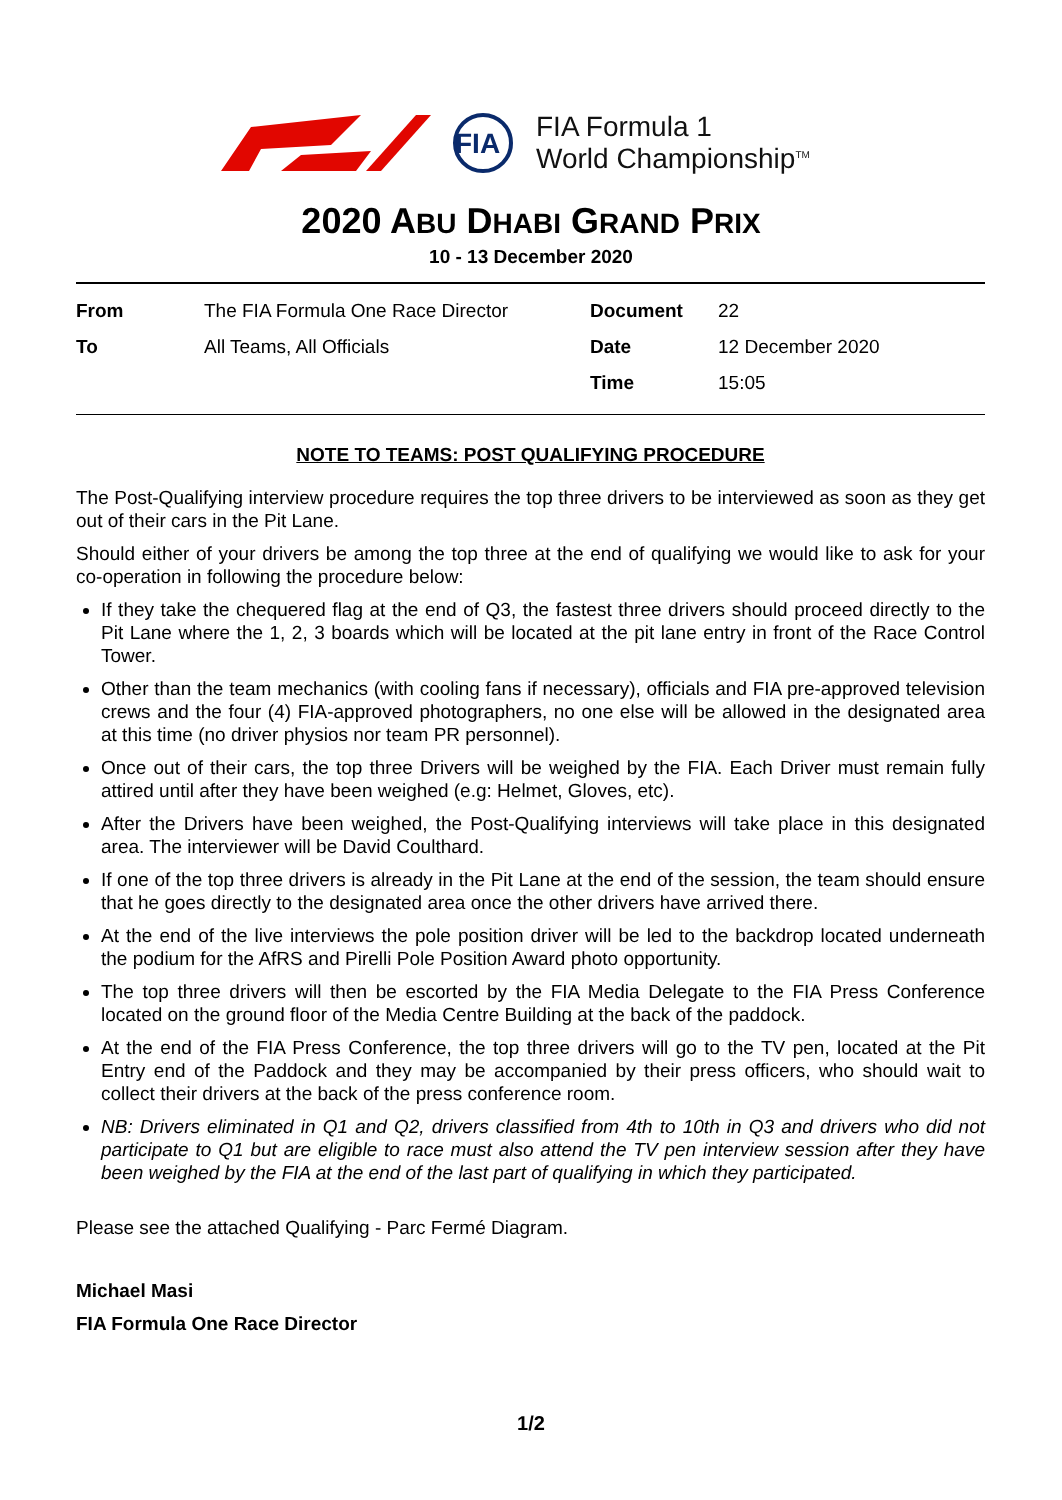FIA
FIA Formula 1
World Championship<sup>TM</sup>
2020 ABU DHABI GRAND PRIX
10 - 13 December 2020
| From | The FIA Formula One Race Director | Document | 22 |
| To | All Teams, All Officials | Date | 12 December 2020 |
| | | Time | 15:05 |
NOTE TO TEAMS: POST QUALIFYING PROCEDURE
The Post-Qualifying interview procedure requires the top three drivers to be interviewed as soon as they get out of their cars in the Pit Lane.
Should either of your drivers be among the top three at the end of qualifying we would like to ask for your co-operation in following the procedure below:
If they take the chequered flag at the end of Q3, the fastest three drivers should proceed directly to the Pit Lane where the 1, 2, 3 boards which will be located at the pit lane entry in front of the Race Control Tower.
Other than the team mechanics (with cooling fans if necessary), officials and FIA pre-approved television crews and the four (4) FIA-approved photographers, no one else will be allowed in the designated area at this time (no driver physios nor team PR personnel).
Once out of their cars, the top three Drivers will be weighed by the FIA. Each Driver must remain fully attired until after they have been weighed (e.g: Helmet, Gloves, etc).
After the Drivers have been weighed, the Post-Qualifying interviews will take place in this designated area. The interviewer will be David Coulthard.
If one of the top three drivers is already in the Pit Lane at the end of the session, the team should ensure that he goes directly to the designated area once the other drivers have arrived there.
At the end of the live interviews the pole position driver will be led to the backdrop located underneath the podium for the AfRS and Pirelli Pole Position Award photo opportunity.
The top three drivers will then be escorted by the FIA Media Delegate to the FIA Press Conference located on the ground floor of the Media Centre Building at the back of the paddock.
At the end of the FIA Press Conference, the top three drivers will go to the TV pen, located at the Pit Entry end of the Paddock and they may be accompanied by their press officers, who should wait to collect their drivers at the back of the press conference room.
NB: Drivers eliminated in Q1 and Q2, drivers classified from 4th to 10th in Q3 and drivers who did not participate to Q1 but are eligible to race must also attend the TV pen interview session after they have been weighed by the FIA at the end of the last part of qualifying in which they participated.
Please see the attached Qualifying - Parc Fermé Diagram.
Michael Masi
FIA Formula One Race Director
1/2